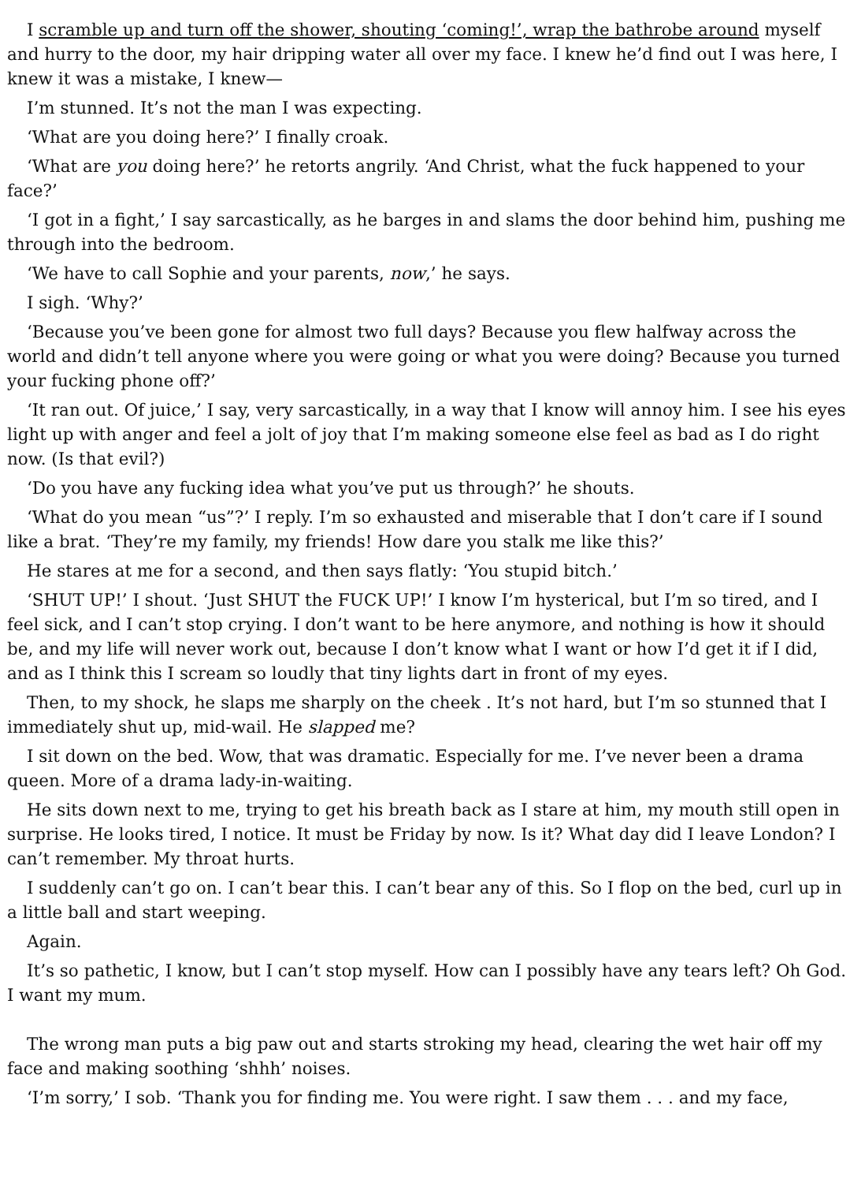I scramble up and turn off the shower, shouting ‘coming!’, wrap the bathrobe around myself and hurry to the door, my hair dripping water all over my face. I knew he’d find out I was here, I knew it was a mistake, I knew—
I’m stunned. It’s not the man I was expecting.
‘What are you doing here?’ I finally croak.
‘What are you doing here?’ he retorts angrily. ‘And Christ, what the fuck happened to your face?’
‘I got in a fight,’ I say sarcastically, as he barges in and slams the door behind him, pushing me through into the bedroom.
‘We have to call Sophie and your parents, now,’ he says.
I sigh. ‘Why?’
‘Because you’ve been gone for almost two full days? Because you flew halfway across the world and didn’t tell anyone where you were going or what you were doing? Because you turned your fucking phone off?’
‘It ran out. Of juice,’ I say, very sarcastically, in a way that I know will annoy him. I see his eyes light up with anger and feel a jolt of joy that I’m making someone else feel as bad as I do right now. (Is that evil?)
‘Do you have any fucking idea what you’ve put us through?’ he shouts.
‘What do you mean “us”?’ I reply. I’m so exhausted and miserable that I don’t care if I sound like a brat. ‘They’re my family, my friends! How dare you stalk me like this?’
He stares at me for a second, and then says flatly: ‘You stupid bitch.’
‘SHUT UP!’ I shout. ‘Just SHUT the FUCK UP!’ I know I’m hysterical, but I’m so tired, and I feel sick, and I can’t stop crying. I don’t want to be here anymore, and nothing is how it should be, and my life will never work out, because I don’t know what I want or how I’d get it if I did, and as I think this I scream so loudly that tiny lights dart in front of my eyes.
Then, to my shock, he slaps me sharply on the cheek . It’s not hard, but I’m so stunned that I immediately shut up, mid-wail. He slapped me?
I sit down on the bed. Wow, that was dramatic. Especially for me. I’ve never been a drama queen. More of a drama lady-in-waiting.
He sits down next to me, trying to get his breath back as I stare at him, my mouth still open in surprise. He looks tired, I notice. It must be Friday by now. Is it? What day did I leave London? I can’t remember. My throat hurts.
I suddenly can’t go on. I can’t bear this. I can’t bear any of this. So I flop on the bed, curl up in a little ball and start weeping.
Again.
It’s so pathetic, I know, but I can’t stop myself. How can I possibly have any tears left? Oh God. I want my mum.
The wrong man puts a big paw out and starts stroking my head, clearing the wet hair off my face and making soothing ‘shhh’ noises.
‘I’m sorry,’ I sob. ‘Thank you for finding me. You were right. I saw them . . . and my face,